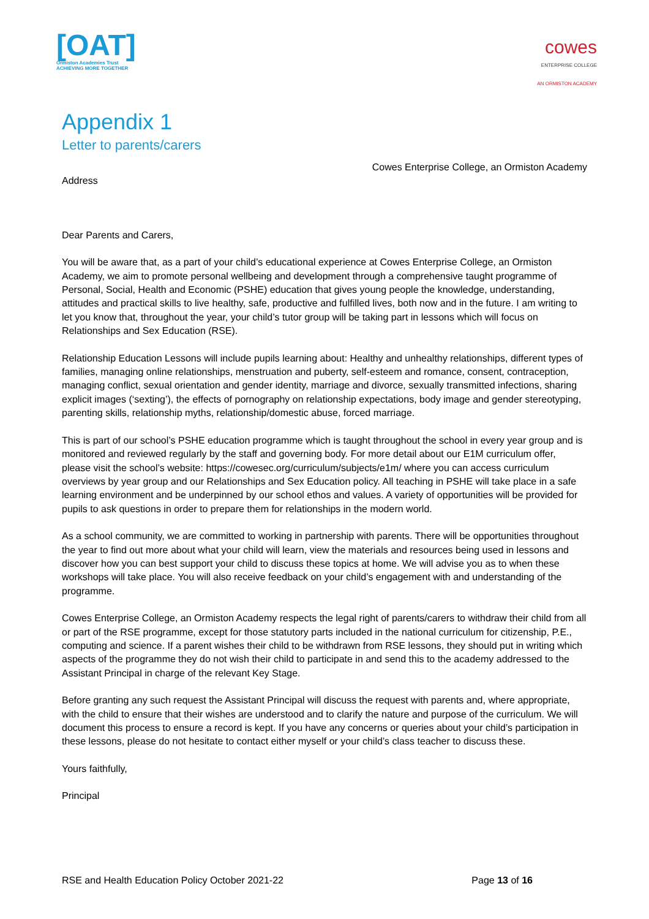[OAT]
Ormiston Academies Trust
ACHIEVING MORE TOGETHER
cowes
ENTERPRISE COLLEGE
AN ORMISTON ACADEMY
Appendix 1
Letter to parents/carers
Cowes Enterprise College, an Ormiston Academy
Address
Dear Parents and Carers,
You will be aware that, as a part of your child’s educational experience at Cowes Enterprise College, an Ormiston Academy, we aim to promote personal wellbeing and development through a comprehensive taught programme of Personal, Social, Health and Economic (PSHE) education that gives young people the knowledge, understanding, attitudes and practical skills to live healthy, safe, productive and fulfilled lives, both now and in the future. I am writing to let you know that, throughout the year, your child’s tutor group will be taking part in lessons which will focus on Relationships and Sex Education (RSE).
Relationship Education Lessons will include pupils learning about: Healthy and unhealthy relationships, different types of families, managing online relationships, menstruation and puberty, self-esteem and romance, consent, contraception, managing conflict, sexual orientation and gender identity, marriage and divorce, sexually transmitted infections, sharing explicit images (‘sexting’), the effects of pornography on relationship expectations, body image and gender stereotyping, parenting skills, relationship myths, relationship/domestic abuse, forced marriage.
This is part of our school’s PSHE education programme which is taught throughout the school in every year group and is monitored and reviewed regularly by the staff and governing body. For more detail about our E1M curriculum offer, please visit the school’s website: https://cowesec.org/curriculum/subjects/e1m/ where you can access curriculum overviews by year group and our Relationships and Sex Education policy. All teaching in PSHE will take place in a safe learning environment and be underpinned by our school ethos and values. A variety of opportunities will be provided for pupils to ask questions in order to prepare them for relationships in the modern world.
As a school community, we are committed to working in partnership with parents. There will be opportunities throughout the year to find out more about what your child will learn, view the materials and resources being used in lessons and discover how you can best support your child to discuss these topics at home. We will advise you as to when these workshops will take place. You will also receive feedback on your child’s engagement with and understanding of the programme.
Cowes Enterprise College, an Ormiston Academy respects the legal right of parents/carers to withdraw their child from all or part of the RSE programme, except for those statutory parts included in the national curriculum for citizenship, P.E., computing and science. If a parent wishes their child to be withdrawn from RSE lessons, they should put in writing which aspects of the programme they do not wish their child to participate in and send this to the academy addressed to the Assistant Principal in charge of the relevant Key Stage.
Before granting any such request the Assistant Principal will discuss the request with parents and, where appropriate, with the child to ensure that their wishes are understood and to clarify the nature and purpose of the curriculum. We will document this process to ensure a record is kept. If you have any concerns or queries about your child’s participation in these lessons, please do not hesitate to contact either myself or your child’s class teacher to discuss these.
Yours faithfully,
Principal
RSE and Health Education Policy October 2021-22 Page 13 of 16